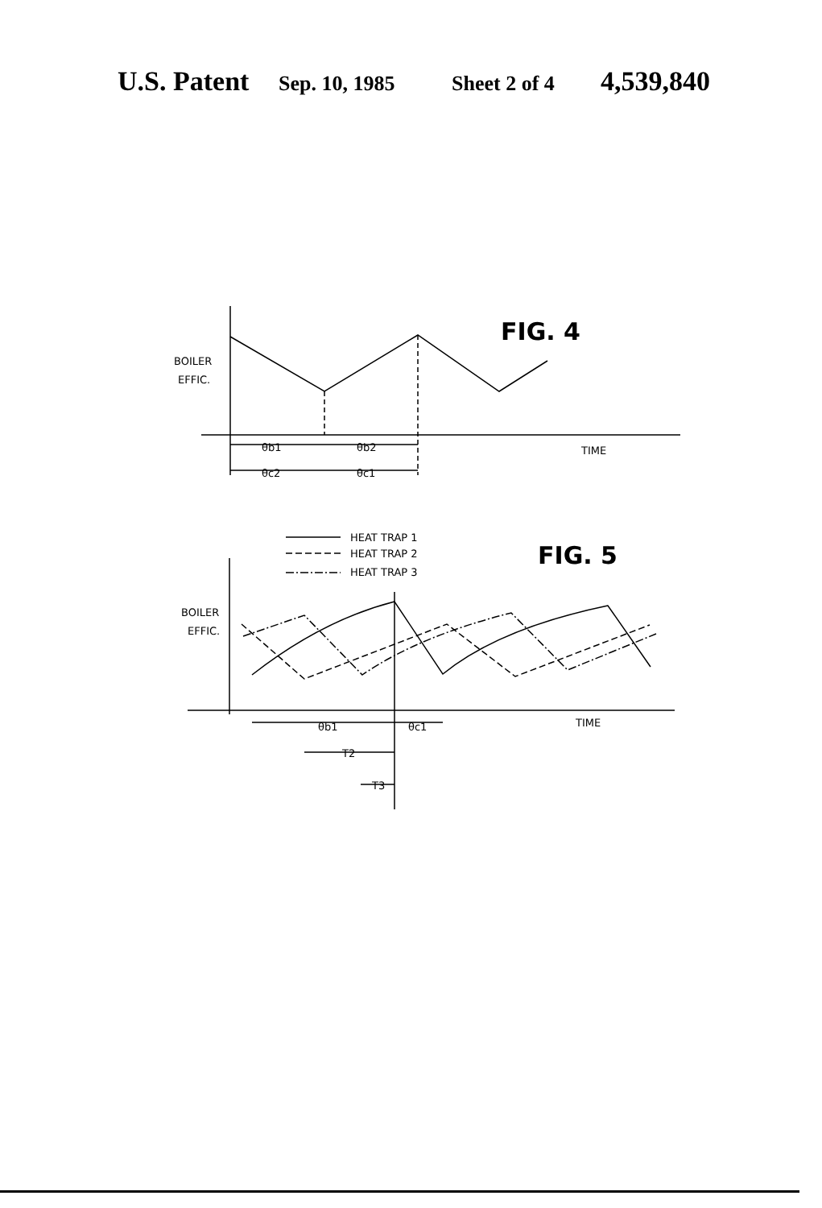U.S. Patent Sep. 10, 1985 Sheet 2 of 4 4,539,840
BOILER
EFFIC.
FIG. 4
TIME
θb1
θb2
θc2
θc1
HEAT TRAP 1
HEAT TRAP 2
HEAT TRAP 3
FIG. 5
BOILER
EFFIC.
TIME
θb1
θc1
T2
T3